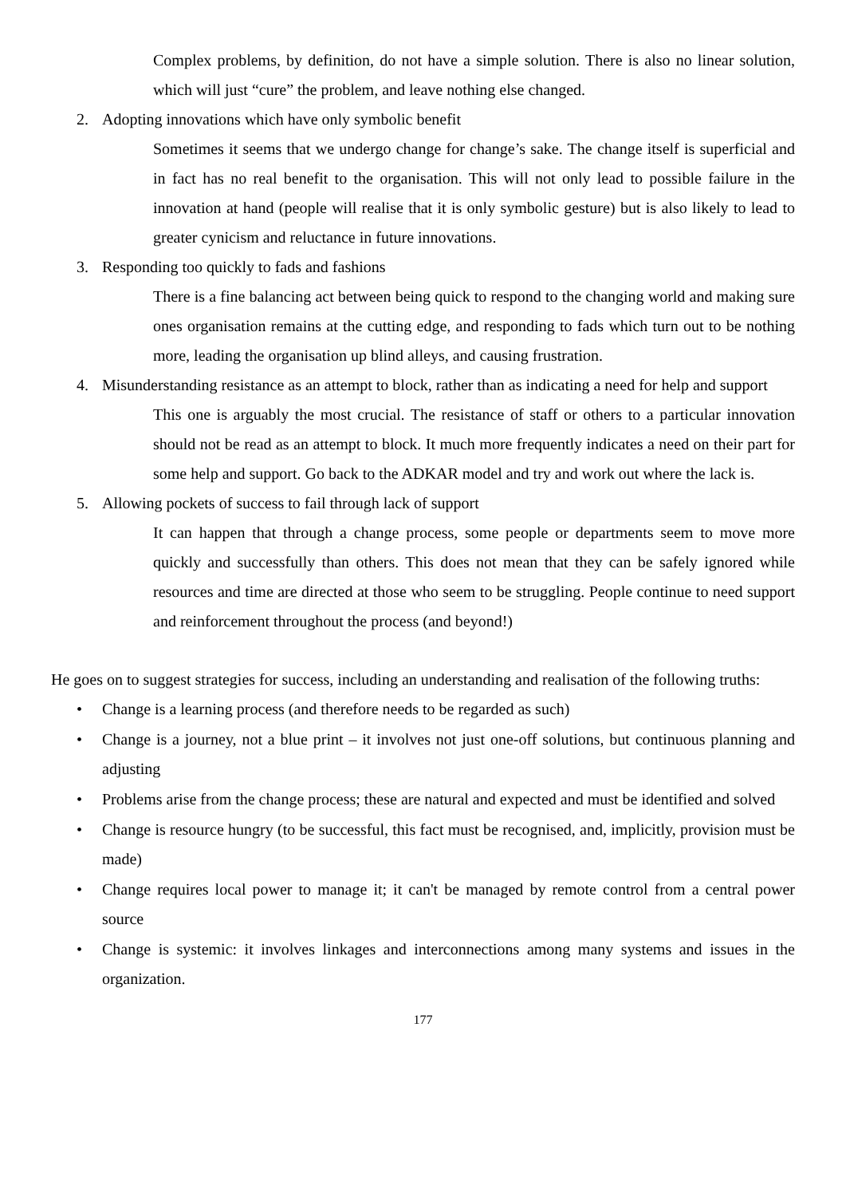Complex problems, by definition, do not have a simple solution. There is also no linear solution, which will just “cure” the problem, and leave nothing else changed.
2. Adopting innovations which have only symbolic benefit
Sometimes it seems that we undergo change for change’s sake. The change itself is superficial and in fact has no real benefit to the organisation. This will not only lead to possible failure in the innovation at hand (people will realise that it is only symbolic gesture) but is also likely to lead to greater cynicism and reluctance in future innovations.
3. Responding too quickly to fads and fashions
There is a fine balancing act between being quick to respond to the changing world and making sure ones organisation remains at the cutting edge, and responding to fads which turn out to be nothing more, leading the organisation up blind alleys, and causing frustration.
4. Misunderstanding resistance as an attempt to block, rather than as indicating a need for help and support
This one is arguably the most crucial. The resistance of staff or others to a particular innovation should not be read as an attempt to block. It much more frequently indicates a need on their part for some help and support. Go back to the ADKAR model and try and work out where the lack is.
5. Allowing pockets of success to fail through lack of support
It can happen that through a change process, some people or departments seem to move more quickly and successfully than others. This does not mean that they can be safely ignored while resources and time are directed at those who seem to be struggling. People continue to need support and reinforcement throughout the process (and beyond!)
He goes on to suggest strategies for success, including an understanding and realisation of the following truths:
• Change is a learning process (and therefore needs to be regarded as such)
• Change is a journey, not a blue print – it involves not just one-off solutions, but continuous planning and adjusting
• Problems arise from the change process; these are natural and expected and must be identified and solved
• Change is resource hungry (to be successful, this fact must be recognised, and, implicitly, provision must be made)
• Change requires local power to manage it; it can't be managed by remote control from a central power source
• Change is systemic: it involves linkages and interconnections among many systems and issues in the organization.
177